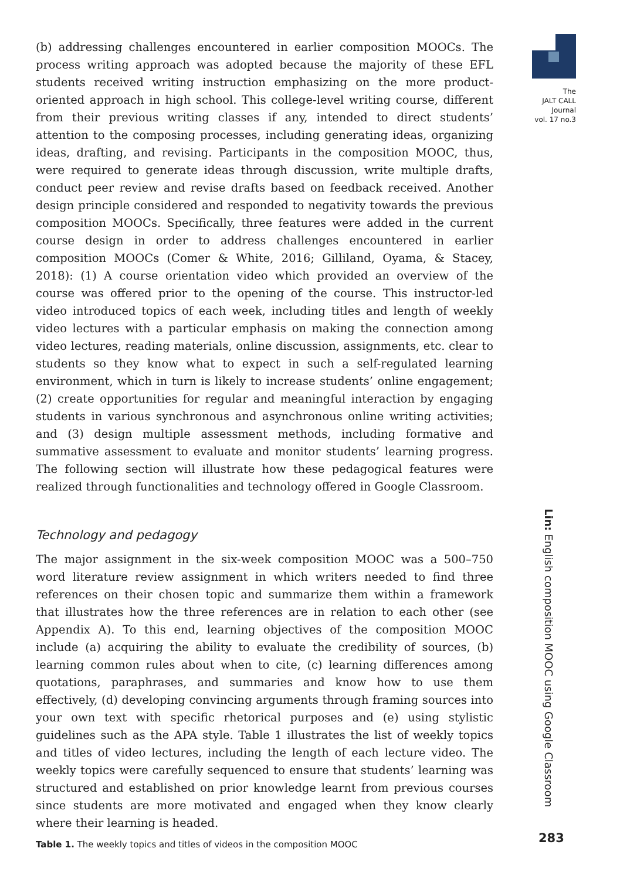(b) addressing challenges encountered in earlier composition MOOCs. The process writing approach was adopted because the majority of these EFL students received writing instruction emphasizing on the more product-oriented approach in high school. This college-level writing course, different from their previous writing classes if any, intended to direct students’ attention to the composing processes, including generating ideas, organizing ideas, drafting, and revising. Participants in the composition MOOC, thus, were required to generate ideas through discussion, write multiple drafts, conduct peer review and revise drafts based on feedback received. Another design principle considered and responded to negativity towards the previous composition MOOCs. Specifically, three features were added in the current course design in order to address challenges encountered in earlier composition MOOCs (Comer & White, 2016; Gilliland, Oyama, & Stacey, 2018): (1) A course orientation video which provided an overview of the course was offered prior to the opening of the course. This instructor-led video introduced topics of each week, including titles and length of weekly video lectures with a particular emphasis on making the connection among video lectures, reading materials, online discussion, assignments, etc. clear to students so they know what to expect in such a self-regulated learning environment, which in turn is likely to increase students’ online engagement; (2) create opportunities for regular and meaningful interaction by engaging students in various synchronous and asynchronous online writing activities; and (3) design multiple assessment methods, including formative and summative assessment to evaluate and monitor students’ learning progress. The following section will illustrate how these pedagogical features were realized through functionalities and technology offered in Google Classroom.
Technology and pedagogy
The major assignment in the six-week composition MOOC was a 500–750 word literature review assignment in which writers needed to find three references on their chosen topic and summarize them within a framework that illustrates how the three references are in relation to each other (see Appendix A). To this end, learning objectives of the composition MOOC include (a) acquiring the ability to evaluate the credibility of sources, (b) learning common rules about when to cite, (c) learning differences among quotations, paraphrases, and summaries and know how to use them effectively, (d) developing convincing arguments through framing sources into your own text with specific rhetorical purposes and (e) using stylistic guidelines such as the APA style. Table 1 illustrates the list of weekly topics and titles of video lectures, including the length of each lecture video. The weekly topics were carefully sequenced to ensure that students’ learning was structured and established on prior knowledge learnt from previous courses since students are more motivated and engaged when they know clearly where their learning is headed.
Table 1. The weekly topics and titles of videos in the composition MOOC
The
JALT CALL
Journal
vol. 17 no.3
Lin: English composition MOOC using Google Classroom
283